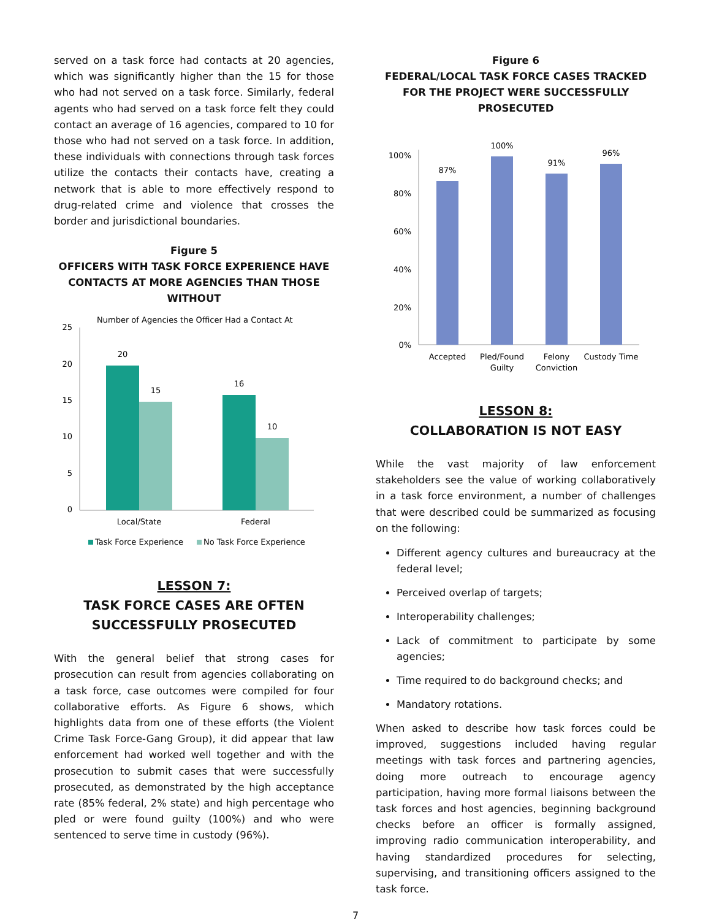served on a task force had contacts at 20 agencies, which was significantly higher than the 15 for those who had not served on a task force. Similarly, federal agents who had served on a task force felt they could contact an average of 16 agencies, compared to 10 for those who had not served on a task force. In addition, these individuals with connections through task forces utilize the contacts their contacts have, creating a network that is able to more effectively respond to drug-related crime and violence that crosses the border and jurisdictional boundaries.
Figure 5
OFFICERS WITH TASK FORCE EXPERIENCE HAVE CONTACTS AT MORE AGENCIES THAN THOSE WITHOUT
Number of Agencies the Officer Had a Contact At
25
20
15
10
5
0
20
15
16
10
Local/State
Federal
Task Force Experience
No Task Force Experience
LESSON 7:
TASK FORCE CASES ARE OFTEN SUCCESSFULLY PROSECUTED
With the general belief that strong cases for prosecution can result from agencies collaborating on a task force, case outcomes were compiled for four collaborative efforts. As Figure 6 shows, which highlights data from one of these efforts (the Violent Crime Task Force-Gang Group), it did appear that law enforcement had worked well together and with the prosecution to submit cases that were successfully prosecuted, as demonstrated by the high acceptance rate (85% federal, 2% state) and high percentage who pled or were found guilty (100%) and who were sentenced to serve time in custody (96%).
Figure 6
FEDERAL/LOCAL TASK FORCE CASES TRACKED FOR THE PROJECT WERE SUCCESSFULLY PROSECUTED
100%
80%
60%
40%
20%
0%
87%
100%
91%
96%
Accepted
Pled/Found
Guilty
Felony
Conviction
Custody Time
LESSON 8:
COLLABORATION IS NOT EASY
While the vast majority of law enforcement stakeholders see the value of working collaboratively in a task force environment, a number of challenges that were described could be summarized as focusing on the following:
Different agency cultures and bureaucracy at the federal level;
Perceived overlap of targets;
Interoperability challenges;
Lack of commitment to participate by some agencies;
Time required to do background checks; and
Mandatory rotations.
When asked to describe how task forces could be improved, suggestions included having regular meetings with task forces and partnering agencies, doing more outreach to encourage agency participation, having more formal liaisons between the task forces and host agencies, beginning background checks before an officer is formally assigned, improving radio communication interoperability, and having standardized procedures for selecting, supervising, and transitioning officers assigned to the task force.
7